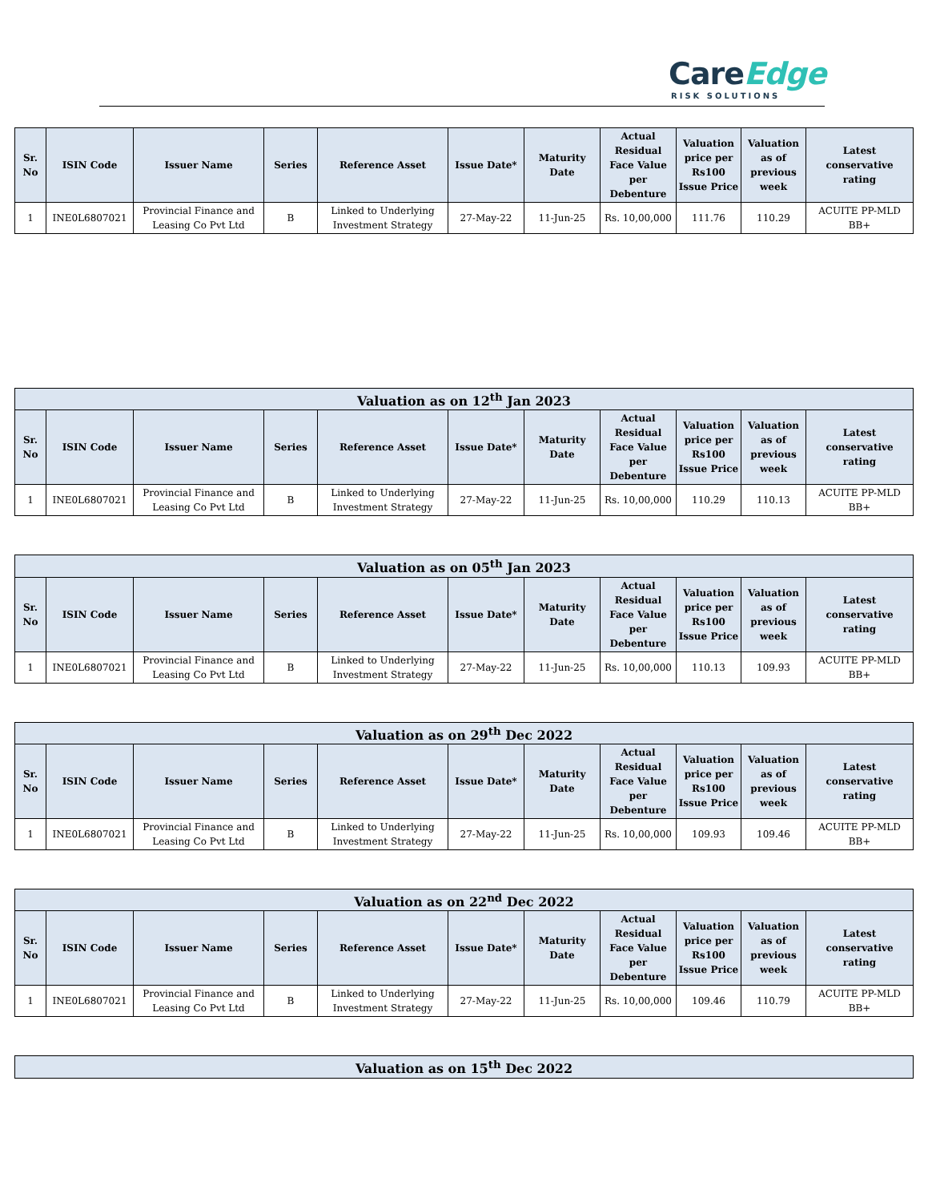CareEdge
RISK SOLUTIONS
| Sr. No | ISIN Code | Issuer Name | Series | Reference Asset | Issue Date* | Maturity Date | Actual Residual Face Value per Debenture | Valuation price per Rs100 Issue Price | Valuation as of previous week | Latest conservative rating |
| --- | --- | --- | --- | --- | --- | --- | --- | --- | --- | --- |
| 1 | INE0L6807021 | Provincial Finance and Leasing Co Pvt Ltd | B | Linked to Underlying Investment Strategy | 27-May-22 | 11-Jun-25 | Rs. 10,00,000 | 111.76 | 110.29 | ACUITE PP-MLD BB+ |
| Valuation as on 12<sup>th</sup> Jan 2023 | | | | | | | | | | |
| --- | --- | --- | --- | --- | --- | --- | --- | --- | --- | --- |
| Sr. No | ISIN Code | Issuer Name | Series | Reference Asset | Issue Date* | Maturity Date | Actual Residual Face Value per Debenture | Valuation price per Rs100 Issue Price | Valuation as of previous week | Latest conservative rating |
| 1 | INE0L6807021 | Provincial Finance and Leasing Co Pvt Ltd | B | Linked to Underlying Investment Strategy | 27-May-22 | 11-Jun-25 | Rs. 10,00,000 | 110.29 | 110.13 | ACUITE PP-MLD BB+ |
| Valuation as on 05<sup>th</sup> Jan 2023 | | | | | | | | | | |
| --- | --- | --- | --- | --- | --- | --- | --- | --- | --- | --- |
| Sr. No | ISIN Code | Issuer Name | Series | Reference Asset | Issue Date* | Maturity Date | Actual Residual Face Value per Debenture | Valuation price per Rs100 Issue Price | Valuation as of previous week | Latest conservative rating |
| 1 | INE0L6807021 | Provincial Finance and Leasing Co Pvt Ltd | B | Linked to Underlying Investment Strategy | 27-May-22 | 11-Jun-25 | Rs. 10,00,000 | 110.13 | 109.93 | ACUITE PP-MLD BB+ |
| Valuation as on 29<sup>th</sup> Dec 2022 | | | | | | | | | | |
| --- | --- | --- | --- | --- | --- | --- | --- | --- | --- | --- |
| Sr. No | ISIN Code | Issuer Name | Series | Reference Asset | Issue Date* | Maturity Date | Actual Residual Face Value per Debenture | Valuation price per Rs100 Issue Price | Valuation as of previous week | Latest conservative rating |
| 1 | INE0L6807021 | Provincial Finance and Leasing Co Pvt Ltd | B | Linked to Underlying Investment Strategy | 27-May-22 | 11-Jun-25 | Rs. 10,00,000 | 109.93 | 109.46 | ACUITE PP-MLD BB+ |
| Valuation as on 22<sup>nd</sup> Dec 2022 | | | | | | | | | | |
| --- | --- | --- | --- | --- | --- | --- | --- | --- | --- | --- |
| Sr. No | ISIN Code | Issuer Name | Series | Reference Asset | Issue Date* | Maturity Date | Actual Residual Face Value per Debenture | Valuation price per Rs100 Issue Price | Valuation as of previous week | Latest conservative rating |
| 1 | INE0L6807021 | Provincial Finance and Leasing Co Pvt Ltd | B | Linked to Underlying Investment Strategy | 27-May-22 | 11-Jun-25 | Rs. 10,00,000 | 109.46 | 110.79 | ACUITE PP-MLD BB+ |
| Valuation as on 15<sup>th</sup> Dec 2022 |
| --- |